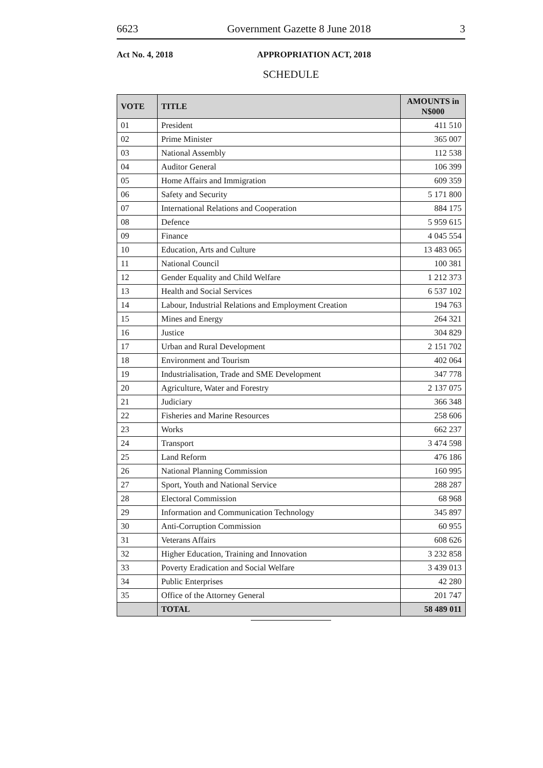6623 Government Gazette 8 June 2018 3
Act No. 4, 2018 APPROPRIATION ACT, 2018
SCHEDULE
| VOTE | TITLE | AMOUNTS in N$000 |
| --- | --- | --- |
| 01 | President | 411 510 |
| 02 | Prime Minister | 365 007 |
| 03 | National Assembly | 112 538 |
| 04 | Auditor General | 106 399 |
| 05 | Home Affairs and Immigration | 609 359 |
| 06 | Safety and Security | 5 171 800 |
| 07 | International Relations and Cooperation | 884 175 |
| 08 | Defence | 5 959 615 |
| 09 | Finance | 4 045 554 |
| 10 | Education, Arts and Culture | 13 483 065 |
| 11 | National Council | 100 381 |
| 12 | Gender Equality and Child Welfare | 1 212 373 |
| 13 | Health and Social Services | 6 537 102 |
| 14 | Labour, Industrial Relations and Employment Creation | 194 763 |
| 15 | Mines and Energy | 264 321 |
| 16 | Justice | 304 829 |
| 17 | Urban and Rural Development | 2 151 702 |
| 18 | Environment and Tourism | 402 064 |
| 19 | Industrialisation, Trade and SME Development | 347 778 |
| 20 | Agriculture, Water and Forestry | 2 137 075 |
| 21 | Judiciary | 366 348 |
| 22 | Fisheries and Marine Resources | 258 606 |
| 23 | Works | 662 237 |
| 24 | Transport | 3 474 598 |
| 25 | Land Reform | 476 186 |
| 26 | National Planning Commission | 160 995 |
| 27 | Sport, Youth and National Service | 288 287 |
| 28 | Electoral Commission | 68 968 |
| 29 | Information and Communication Technology | 345 897 |
| 30 | Anti-Corruption Commission | 60 955 |
| 31 | Veterans Affairs | 608 626 |
| 32 | Higher Education, Training and Innovation | 3 232 858 |
| 33 | Poverty Eradication and Social Welfare | 3 439 013 |
| 34 | Public Enterprises | 42 280 |
| 35 | Office of the Attorney General | 201 747 |
| | TOTAL | 58 489 011 |